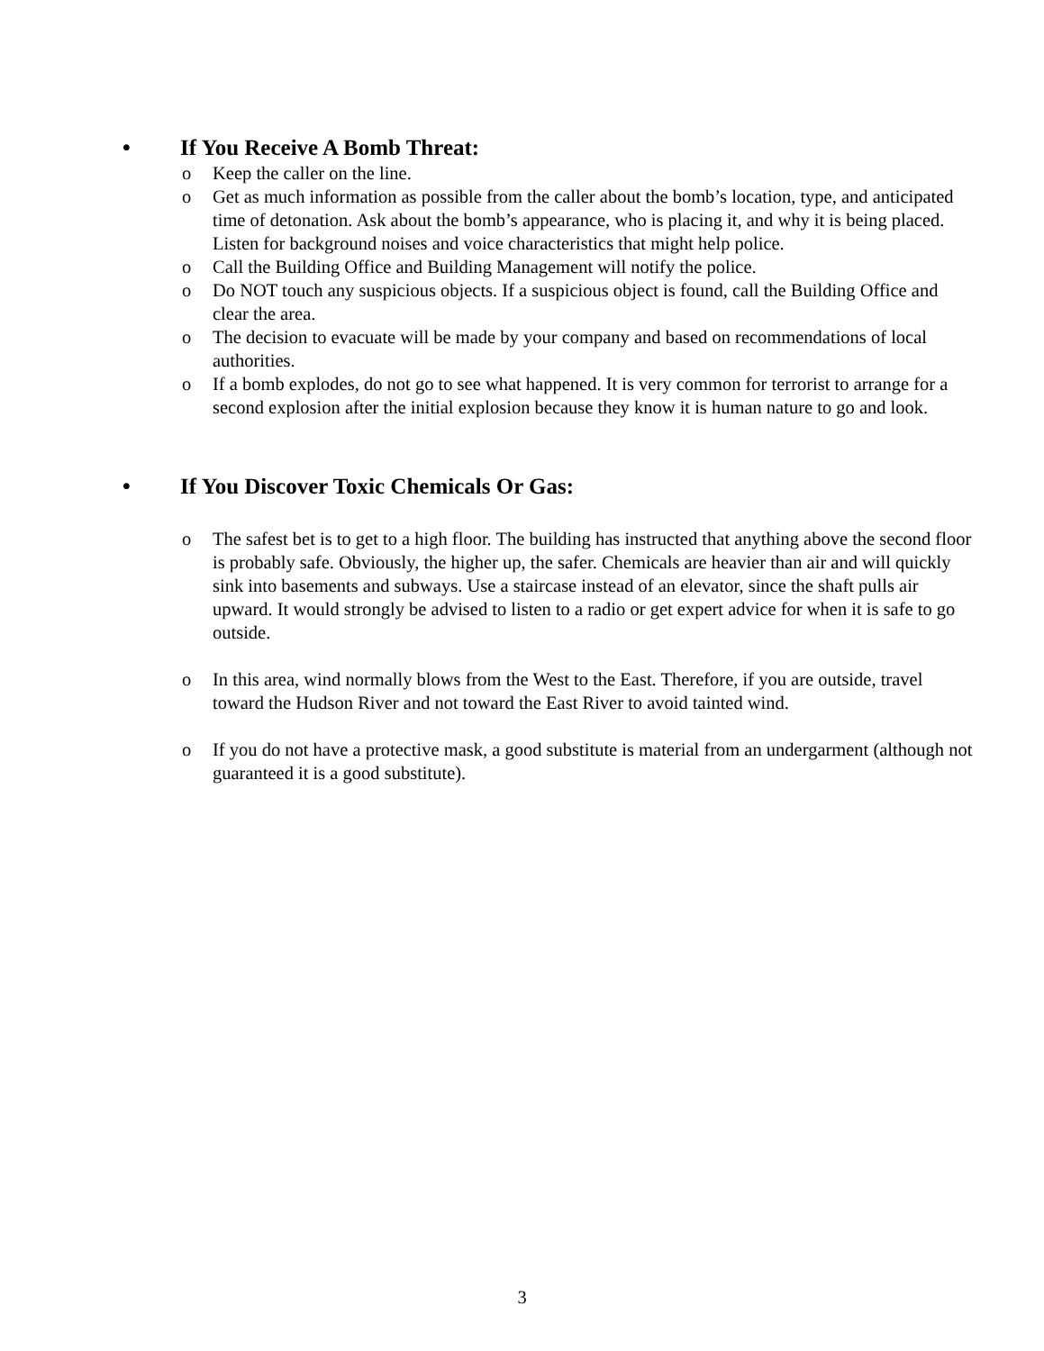• If You Receive A Bomb Threat:
o Keep the caller on the line.
o Get as much information as possible from the caller about the bomb’s location, type, and anticipated time of detonation. Ask about the bomb’s appearance, who is placing it, and why it is being placed. Listen for background noises and voice characteristics that might help police.
o Call the Building Office and Building Management will notify the police.
o Do NOT touch any suspicious objects. If a suspicious object is found, call the Building Office and clear the area.
o The decision to evacuate will be made by your company and based on recommendations of local authorities.
o If a bomb explodes, do not go to see what happened. It is very common for terrorist to arrange for a second explosion after the initial explosion because they know it is human nature to go and look.
• If You Discover Toxic Chemicals Or Gas:
o The safest bet is to get to a high floor. The building has instructed that anything above the second floor is probably safe. Obviously, the higher up, the safer. Chemicals are heavier than air and will quickly sink into basements and subways. Use a staircase instead of an elevator, since the shaft pulls air upward. It would strongly be advised to listen to a radio or get expert advice for when it is safe to go outside.
o In this area, wind normally blows from the West to the East. Therefore, if you are outside, travel toward the Hudson River and not toward the East River to avoid tainted wind.
o If you do not have a protective mask, a good substitute is material from an undergarment (although not guaranteed it is a good substitute).
3